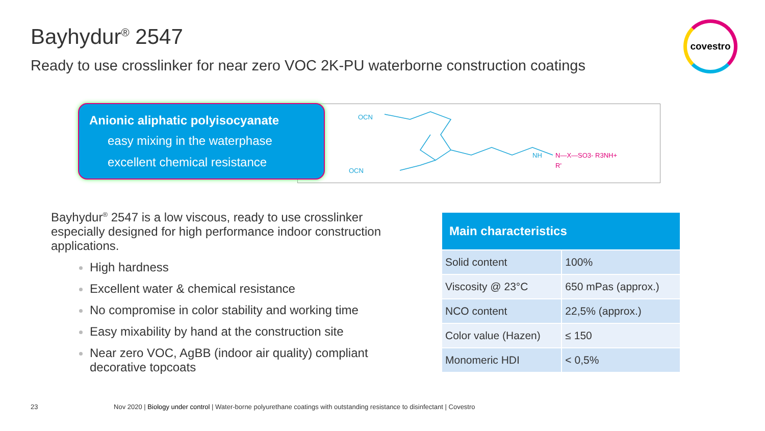Bayhydur<sup>®</sup> 2547
Ready to use crosslinker for near zero VOC 2K-PU waterborne construction coatings
covestro
OCN
OCN
NH
N—X—SO3- R3NH+
R'
Anionic aliphatic polyisocyanate
easy mixing in the waterphase
excellent chemical resistance
Bayhydur<sup>®</sup> 2547 is a low viscous, ready to use crosslinker especially designed for high performance indoor construction applications.
High hardness
Excellent water & chemical resistance
No compromise in color stability and working time
Easy mixability by hand at the construction site
Near zero VOC, AgBB (indoor air quality) compliant decorative topcoats
| Main characteristics | |
| --- | --- |
| Solid content | 100% |
| Viscosity @ 23°C | 650 mPas (approx.) |
| NCO content | 22,5% (approx.) |
| Color value (Hazen) | ≤ 150 |
| Monomeric HDI | < 0,5% |
23 Nov 2020 | Biology under control | Water-borne polyurethane coatings with outstanding resistance to disinfectant | Covestro